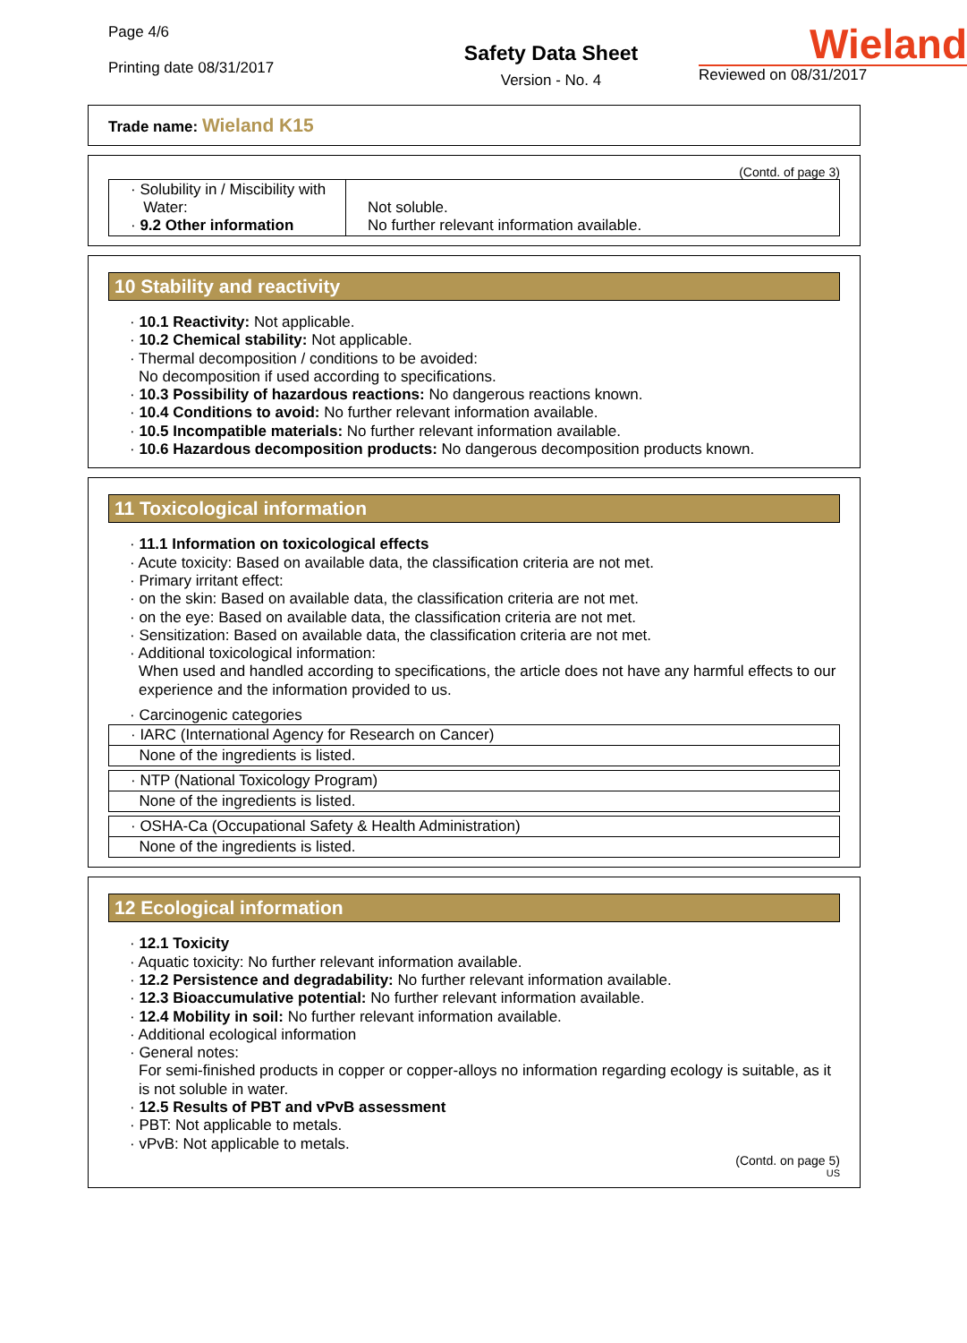Page 4/6
Printing date 08/31/2017
Safety Data Sheet
Version - No. 4
Wieland
Reviewed on 08/31/2017
Trade name: Wieland K15
(Contd. of page 3)
| · Solubility in / Miscibility with Water: · 9.2 Other information | Not soluble. No further relevant information available. |
10 Stability and reactivity
· 10.1 Reactivity: Not applicable.
· 10.2 Chemical stability: Not applicable.
· Thermal decomposition / conditions to be avoided:
No decomposition if used according to specifications.
· 10.3 Possibility of hazardous reactions: No dangerous reactions known.
· 10.4 Conditions to avoid: No further relevant information available.
· 10.5 Incompatible materials: No further relevant information available.
· 10.6 Hazardous decomposition products: No dangerous decomposition products known.
11 Toxicological information
· 11.1 Information on toxicological effects
· Acute toxicity: Based on available data, the classification criteria are not met.
· Primary irritant effect:
· on the skin: Based on available data, the classification criteria are not met.
· on the eye: Based on available data, the classification criteria are not met.
· Sensitization: Based on available data, the classification criteria are not met.
· Additional toxicological information:
When used and handled according to specifications, the article does not have any harmful effects to our experience and the information provided to us.
· Carcinogenic categories
| · IARC (International Agency for Research on Cancer) |
| None of the ingredients is listed. |
| · NTP (National Toxicology Program) |
| None of the ingredients is listed. |
| · OSHA-Ca (Occupational Safety & Health Administration) |
| None of the ingredients is listed. |
12 Ecological information
· 12.1 Toxicity
· Aquatic toxicity: No further relevant information available.
· 12.2 Persistence and degradability: No further relevant information available.
· 12.3 Bioaccumulative potential: No further relevant information available.
· 12.4 Mobility in soil: No further relevant information available.
· Additional ecological information
· General notes:
For semi-finished products in copper or copper-alloys no information regarding ecology is suitable, as it is not soluble in water.
· 12.5 Results of PBT and vPvB assessment
· PBT: Not applicable to metals.
· vPvB: Not applicable to metals.
(Contd. on page 5)
US